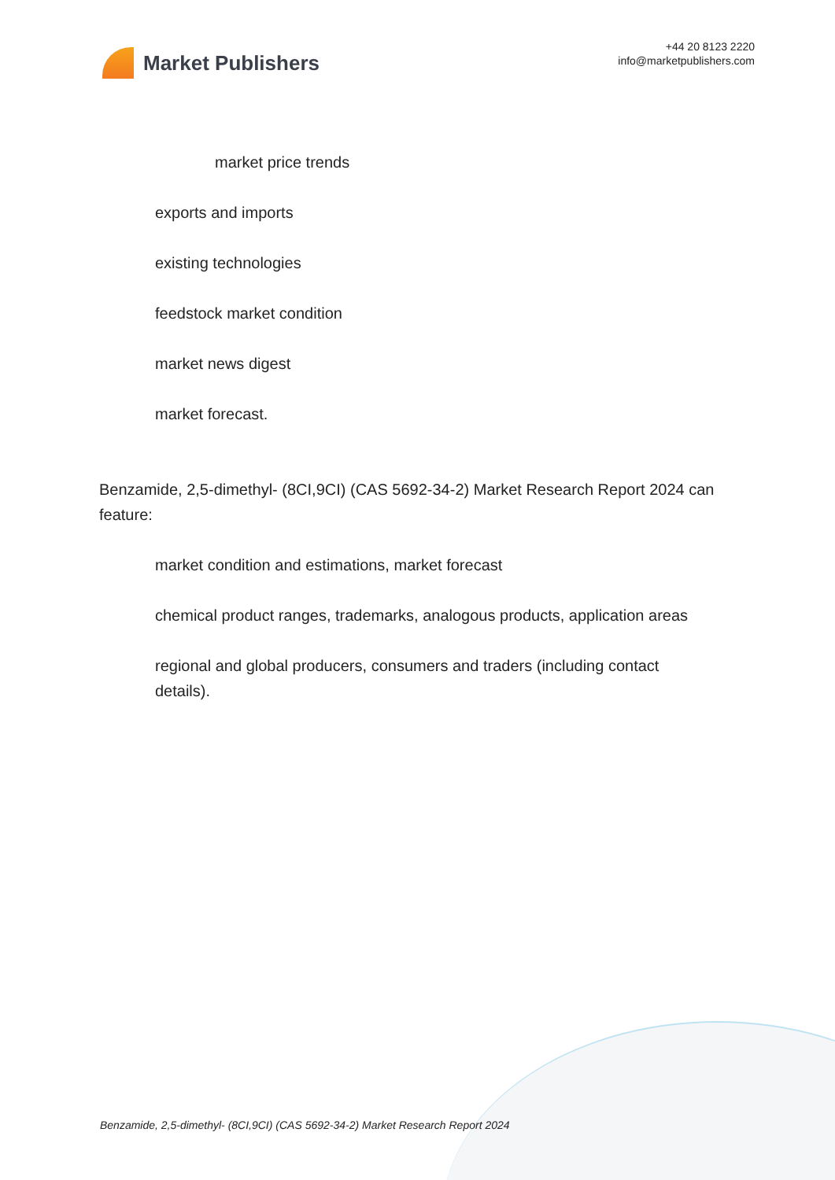Market Publishers
+44 20 8123 2220
info@marketpublishers.com
market price trends
exports and imports
existing technologies
feedstock market condition
market news digest
market forecast.
Benzamide, 2,5-dimethyl- (8CI,9CI) (CAS 5692-34-2) Market Research Report 2024 can feature:
market condition and estimations, market forecast
chemical product ranges, trademarks, analogous products, application areas
regional and global producers, consumers and traders (including contact details).
Benzamide, 2,5-dimethyl- (8CI,9CI) (CAS 5692-34-2) Market Research Report 2024